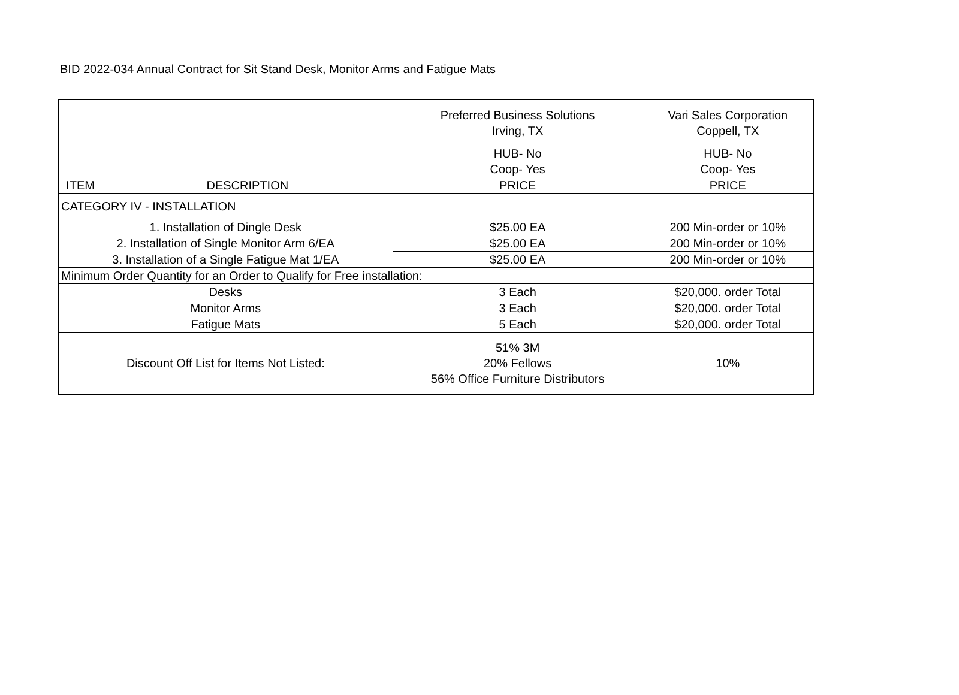BID 2022-034 Annual Contract for Sit Stand Desk, Monitor Arms and Fatigue Mats
| | | Preferred Business Solutions Irving, TX HUB- No Coop- Yes | Vari Sales Corporation Coppell, TX HUB- No Coop- Yes |
| ITEM | DESCRIPTION | PRICE | PRICE |
| CATEGORY IV - INSTALLATION | | | |
| 1. Installation of Dingle Desk | | $25.00 EA | 200 Min-order or 10% |
| 2. Installation of Single Monitor Arm 6/EA | | $25.00 EA | 200 Min-order or 10% |
| 3. Installation of a Single Fatigue Mat 1/EA | | $25.00 EA | 200 Min-order or 10% |
| Minimum Order Quantity for an Order to Qualify for Free installation: | | | |
| Desks | | 3 Each | $20,000. order Total |
| Monitor Arms | | 3 Each | $20,000. order Total |
| Fatigue Mats | | 5 Each | $20,000. order Total |
| Discount Off List for Items Not Listed: | | 51% 3M 20% Fellows 56% Office Furniture Distributors | 10% |